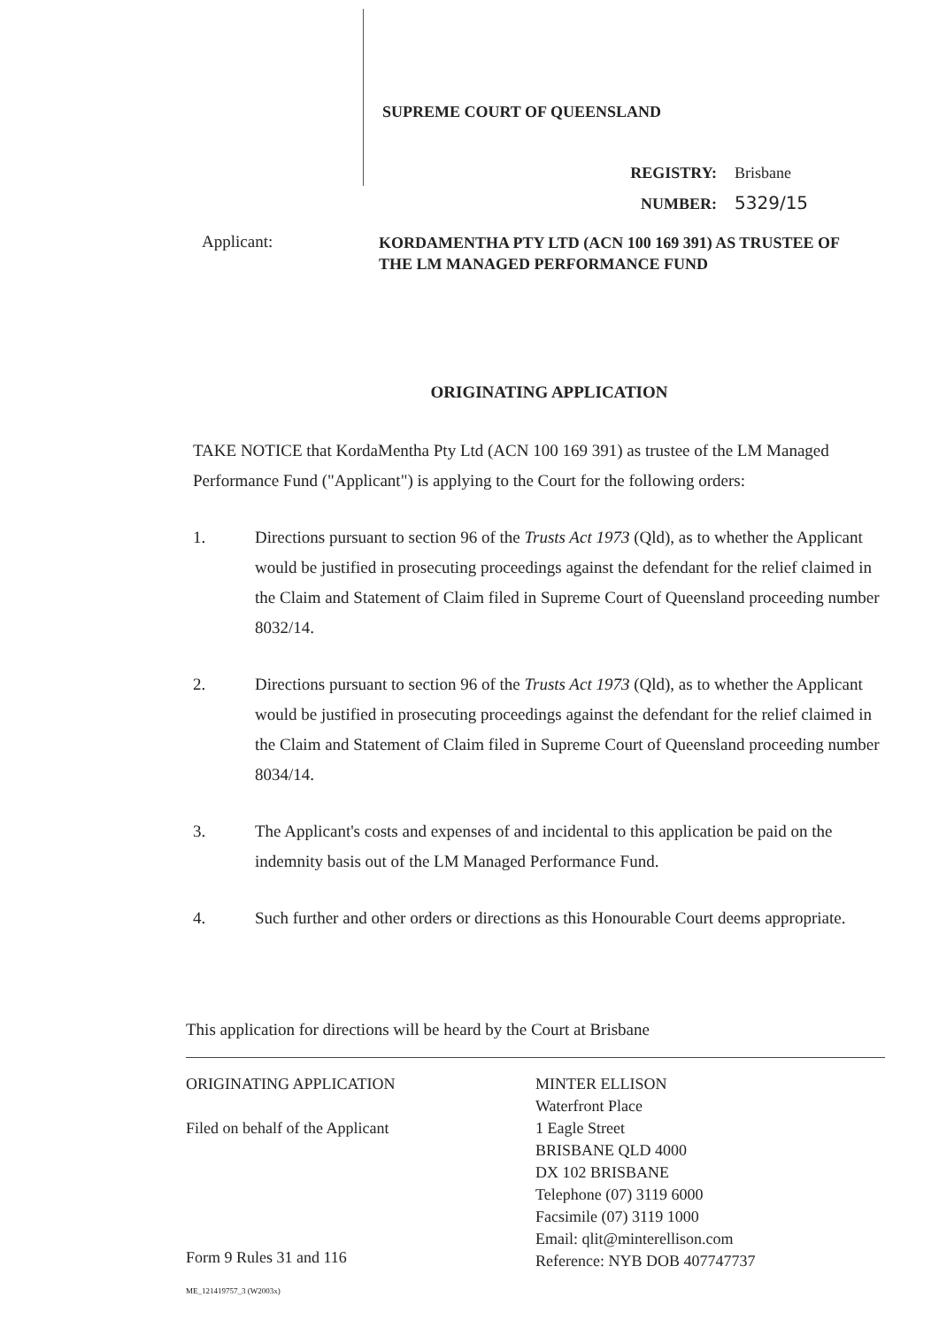SUPREME COURT OF QUEENSLAND
REGISTRY: Brisbane
NUMBER: 5329/15
Applicant:
KORDAMENTHA PTY LTD (ACN 100 169 391) AS TRUSTEE OF THE LM MANAGED PERFORMANCE FUND
ORIGINATING APPLICATION
TAKE NOTICE that KordaMentha Pty Ltd (ACN 100 169 391) as trustee of the LM Managed Performance Fund ("Applicant") is applying to the Court for the following orders:
1. Directions pursuant to section 96 of the Trusts Act 1973 (Qld), as to whether the Applicant would be justified in prosecuting proceedings against the defendant for the relief claimed in the Claim and Statement of Claim filed in Supreme Court of Queensland proceeding number 8032/14.
2. Directions pursuant to section 96 of the Trusts Act 1973 (Qld), as to whether the Applicant would be justified in prosecuting proceedings against the defendant for the relief claimed in the Claim and Statement of Claim filed in Supreme Court of Queensland proceeding number 8034/14.
3. The Applicant's costs and expenses of and incidental to this application be paid on the indemnity basis out of the LM Managed Performance Fund.
4. Such further and other orders or directions as this Honourable Court deems appropriate.
This application for directions will be heard by the Court at Brisbane
ORIGINATING APPLICATION
Filed on behalf of the Applicant
MINTER ELLISON
Waterfront Place
1 Eagle Street
BRISBANE QLD 4000
DX 102 BRISBANE
Telephone (07) 3119 6000
Facsimile (07) 3119 1000
Email: qlit@minterellison.com
Reference: NYB DOB 407747737
Form 9 Rules 31 and 116
ME_121419757_3 (W2003x)